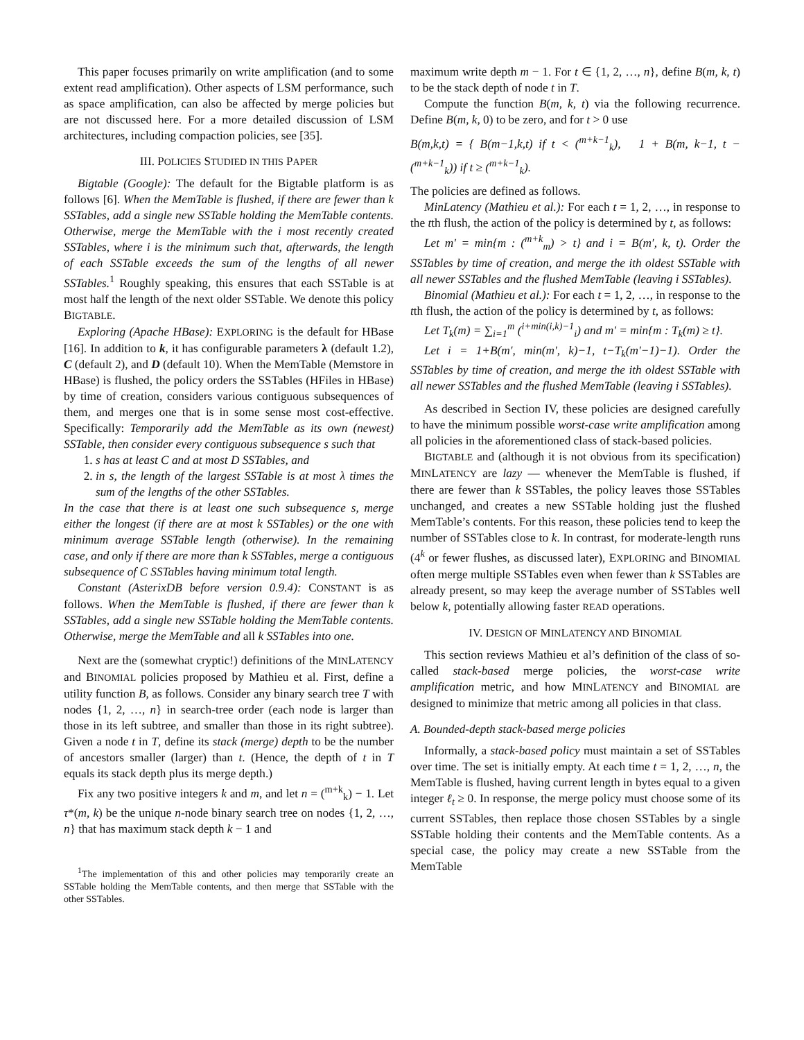This paper focuses primarily on write amplification (and to some extent read amplification). Other aspects of LSM performance, such as space amplification, can also be affected by merge policies but are not discussed here. For a more detailed discussion of LSM architectures, including compaction policies, see [35].
III. POLICIES STUDIED IN THIS PAPER
Bigtable (Google): The default for the Bigtable platform is as follows [6]. When the MemTable is flushed, if there are fewer than k SSTables, add a single new SSTable holding the MemTable contents. Otherwise, merge the MemTable with the i most recently created SSTables, where i is the minimum such that, afterwards, the length of each SSTable exceeds the sum of the lengths of all newer SSTables.<sup>1</sup> Roughly speaking, this ensures that each SSTable is at most half the length of the next older SSTable. We denote this policy BIGTABLE.
Exploring (Apache HBase): EXPLORING is the default for HBase [16]. In addition to k, it has configurable parameters λ (default 1.2), C (default 2), and D (default 10). When the MemTable (Memstore in HBase) is flushed, the policy orders the SSTables (HFiles in HBase) by time of creation, considers various contiguous subsequences of them, and merges one that is in some sense most cost-effective. Specifically: Temporarily add the MemTable as its own (newest) SSTable, then consider every contiguous subsequence s such that
1. s has at least C and at most D SSTables, and
2. in s, the length of the largest SSTable is at most λ times the sum of the lengths of the other SSTables.
In the case that there is at least one such subsequence s, merge either the longest (if there are at most k SSTables) or the one with minimum average SSTable length (otherwise). In the remaining case, and only if there are more than k SSTables, merge a contiguous subsequence of C SSTables having minimum total length.
Constant (AsterixDB before version 0.9.4): CONSTANT is as follows. When the MemTable is flushed, if there are fewer than k SSTables, add a single new SSTable holding the MemTable contents. Otherwise, merge the MemTable and all k SSTables into one.
Next are the (somewhat cryptic!) definitions of the MINLATENCY and BINOMIAL policies proposed by Mathieu et al. First, define a utility function B, as follows. Consider any binary search tree T with nodes {1, 2, …, n} in search-tree order (each node is larger than those in its left subtree, and smaller than those in its right subtree). Given a node t in T, define its stack (merge) depth to be the number of ancestors smaller (larger) than t. (Hence, the depth of t in T equals its stack depth plus its merge depth.)
Fix any two positive integers k and m, and let n = (<sup>m+k</sup><sub>k</sub>) − 1. Let τ*(m, k) be the unique n-node binary search tree on nodes {1, 2, …, n} that has maximum stack depth k − 1 and
<sup>1</sup> The implementation of this and other policies may temporarily create an SSTable holding the MemTable contents, and then merge that SSTable with the other SSTables.
maximum write depth m − 1. For t ∈ {1, 2, …, n}, define B(m, k, t) to be the stack depth of node t in T.
Compute the function B(m, k, t) via the following recurrence. Define B(m, k, 0) to be zero, and for t > 0 use
B(m,k,t) = { B(m−1,k,t) if t < (<sup>m+k−1</sup><sub>k</sub>), 1 + B(m, k−1, t − (<sup>m+k−1</sup><sub>k</sub>)) if t ≥ (<sup>m+k−1</sup><sub>k</sub>).
The policies are defined as follows.
MinLatency (Mathieu et al.): For each t = 1, 2, …, in response to the tth flush, the action of the policy is determined by t, as follows:
Let m′ = min{m : (<sup>m+k</sup><sub>m</sub>) > t} and i = B(m′, k, t). Order the SSTables by time of creation, and merge the ith oldest SSTable with all newer SSTables and the flushed MemTable (leaving i SSTables).
Binomial (Mathieu et al.): For each t = 1, 2, …, in response to the tth flush, the action of the policy is determined by t, as follows:
Let T<sub>k</sub>(m) = ∑<sub>i=1</sub><sup>m</sup> (<sup>i+min(i,k)−1</sup><sub>i</sub>) and m′ = min{m : T<sub>k</sub>(m) ≥ t}.
Let i = 1+B(m′, min(m′, k)−1, t−T<sub>k</sub>(m′−1)−1). Order the SSTables by time of creation, and merge the ith oldest SSTable with all newer SSTables and the flushed MemTable (leaving i SSTables).
As described in Section IV, these policies are designed carefully to have the minimum possible worst-case write amplification among all policies in the aforementioned class of stack-based policies.
BIGTABLE and (although it is not obvious from its specification) MINLATENCY are lazy — whenever the MemTable is flushed, if there are fewer than k SSTables, the policy leaves those SSTables unchanged, and creates a new SSTable holding just the flushed MemTable’s contents. For this reason, these policies tend to keep the number of SSTables close to k. In contrast, for moderate-length runs (4<sup>k</sup> or fewer flushes, as discussed later), EXPLORING and BINOMIAL often merge multiple SSTables even when fewer than k SSTables are already present, so may keep the average number of SSTables well below k, potentially allowing faster READ operations.
IV. DESIGN OF MINLATENCY AND BINOMIAL
This section reviews Mathieu et al’s definition of the class of so-called stack-based merge policies, the worst-case write amplification metric, and how MINLATENCY and BINOMIAL are designed to minimize that metric among all policies in that class.
A. Bounded-depth stack-based merge policies
Informally, a stack-based policy must maintain a set of SSTables over time. The set is initially empty. At each time t = 1, 2, …, n, the MemTable is flushed, having current length in bytes equal to a given integer ℓ<sub>t</sub> ≥ 0. In response, the merge policy must choose some of its current SSTables, then replace those chosen SSTables by a single SSTable holding their contents and the MemTable contents. As a special case, the policy may create a new SSTable from the MemTable